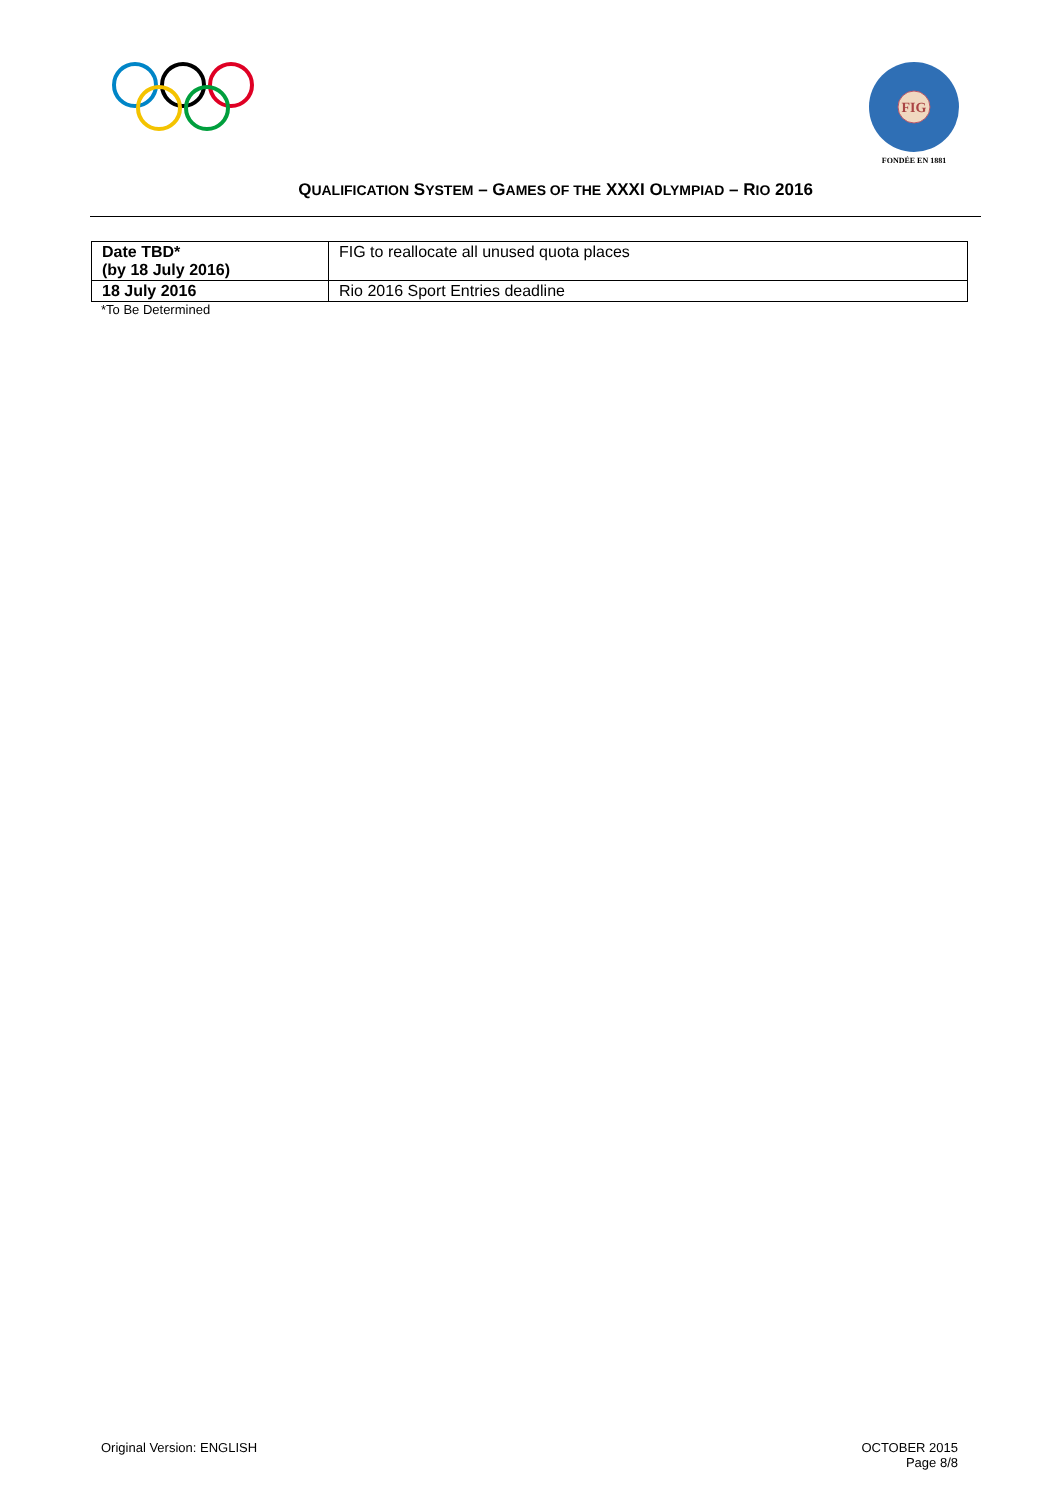FIG
FONDÉE EN 1881
QUALIFICATION SYSTEM – GAMES OF THE XXXI OLYMPIAD – RIO 2016
| Date TBD* (by 18 July 2016) | FIG to reallocate all unused quota places |
| 18 July 2016 | Rio 2016 Sport Entries deadline |
*To Be Determined
Original Version: ENGLISH OCTOBER 2015
Page 8/8